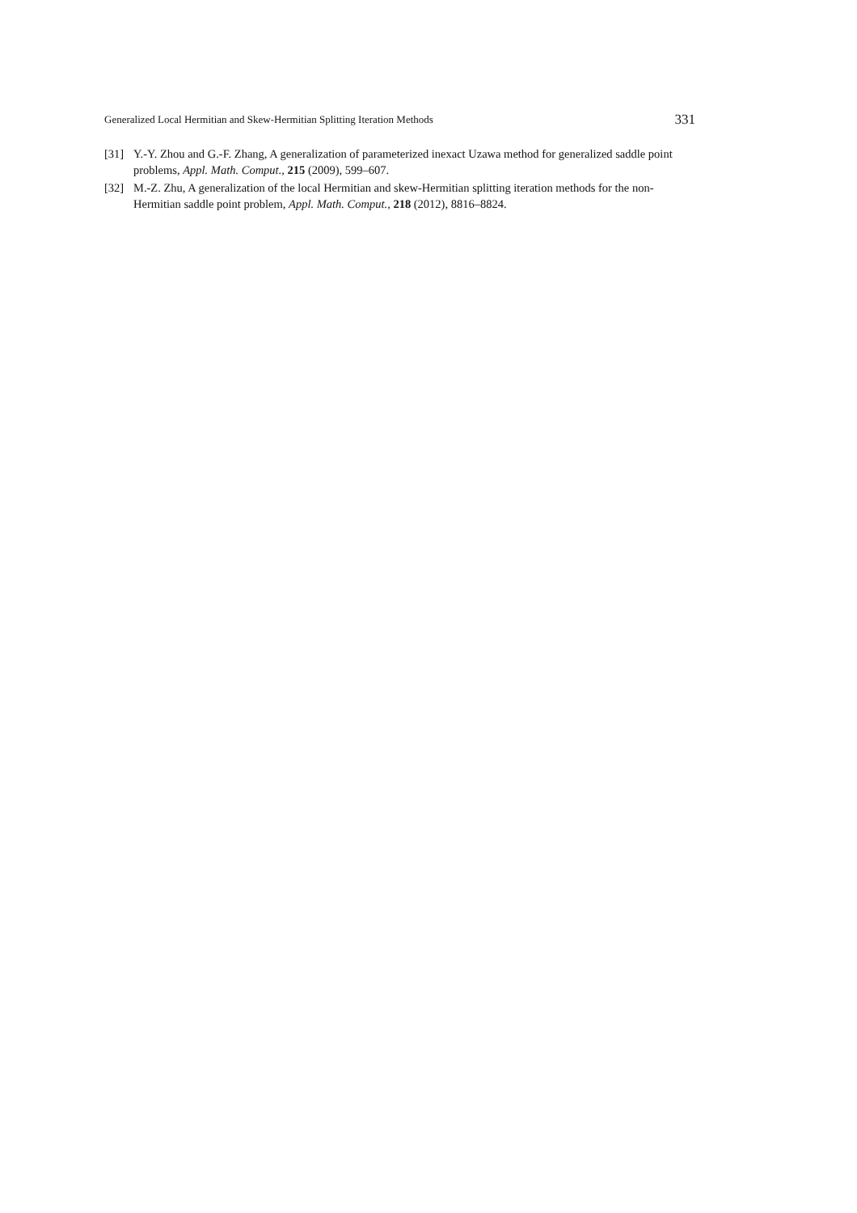Generalized Local Hermitian and Skew-Hermitian Splitting Iteration Methods 331
[31] Y.-Y. Zhou and G.-F. Zhang, A generalization of parameterized inexact Uzawa method for generalized saddle point problems, Appl. Math. Comput., 215 (2009), 599–607.
[32] M.-Z. Zhu, A generalization of the local Hermitian and skew-Hermitian splitting iteration methods for the non-Hermitian saddle point problem, Appl. Math. Comput., 218 (2012), 8816–8824.